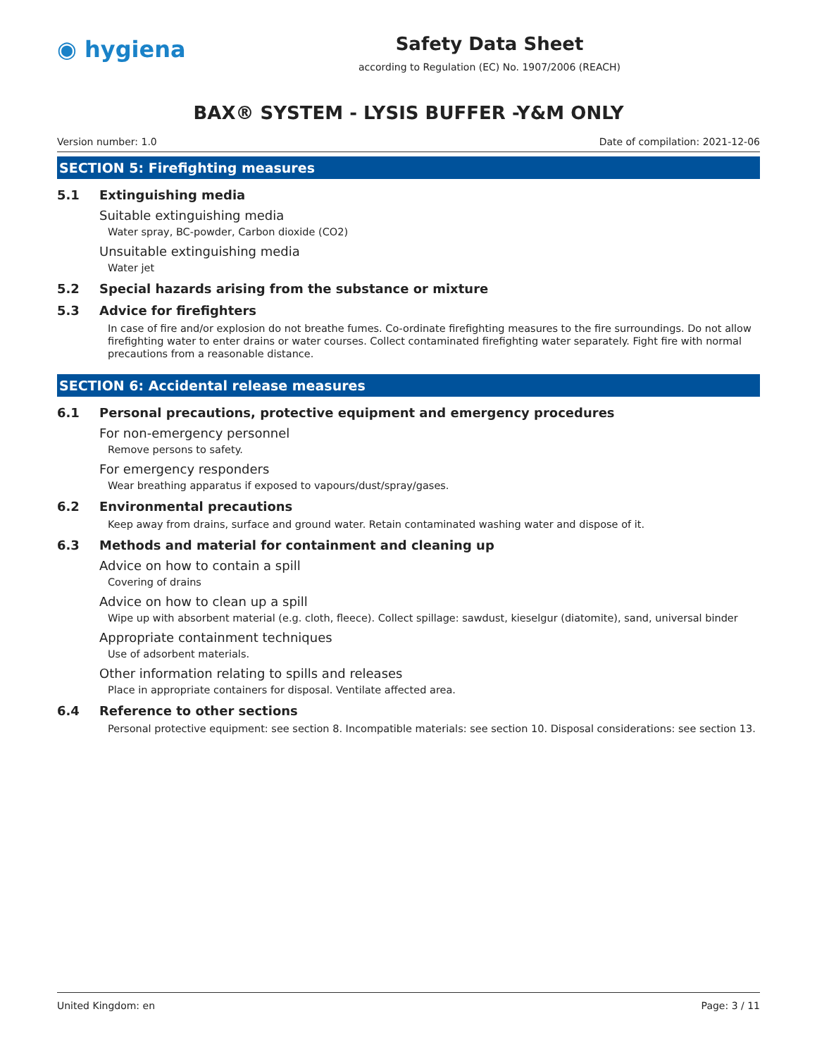◉ hygiena
Safety Data Sheet
according to Regulation (EC) No. 1907/2006 (REACH)
BAX® SYSTEM - LYSIS BUFFER -Y&M ONLY
Version number: 1.0 Date of compilation: 2021-12-06
SECTION 5: Firefighting measures
5.1 Extinguishing media
Suitable extinguishing media
Water spray, BC-powder, Carbon dioxide (CO2)
Unsuitable extinguishing media
Water jet
5.2 Special hazards arising from the substance or mixture
5.3 Advice for firefighters
In case of fire and/or explosion do not breathe fumes. Co-ordinate firefighting measures to the fire surroundings. Do not allow firefighting water to enter drains or water courses. Collect contaminated firefighting water separately. Fight fire with normal precautions from a reasonable distance.
SECTION 6: Accidental release measures
6.1 Personal precautions, protective equipment and emergency procedures
For non-emergency personnel
Remove persons to safety.
For emergency responders
Wear breathing apparatus if exposed to vapours/dust/spray/gases.
6.2 Environmental precautions
Keep away from drains, surface and ground water. Retain contaminated washing water and dispose of it.
6.3 Methods and material for containment and cleaning up
Advice on how to contain a spill
Covering of drains
Advice on how to clean up a spill
Wipe up with absorbent material (e.g. cloth, fleece). Collect spillage: sawdust, kieselgur (diatomite), sand, universal binder
Appropriate containment techniques
Use of adsorbent materials.
Other information relating to spills and releases
Place in appropriate containers for disposal. Ventilate affected area.
6.4 Reference to other sections
Personal protective equipment: see section 8. Incompatible materials: see section 10. Disposal considerations: see section 13.
United Kingdom: en Page: 3 / 11